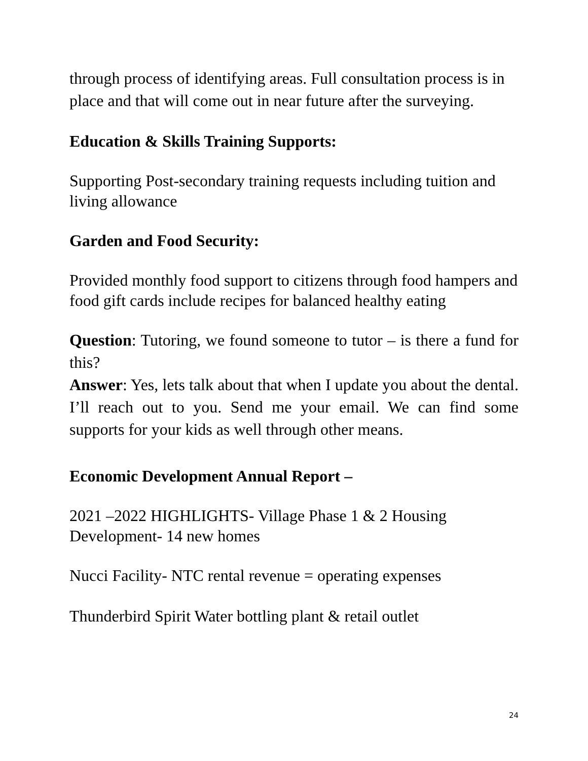through process of identifying areas. Full consultation process is in place and that will come out in near future after the surveying.
Education & Skills Training Supports:
Supporting Post-secondary training requests including tuition and living allowance
Garden and Food Security:
Provided monthly food support to citizens through food hampers and food gift cards include recipes for balanced healthy eating
Question: Tutoring, we found someone to tutor – is there a fund for this?
Answer: Yes, lets talk about that when I update you about the dental. I’ll reach out to you. Send me your email. We can find some supports for your kids as well through other means.
Economic Development Annual Report –
2021 –2022 HIGHLIGHTS- Village Phase 1 & 2 Housing Development- 14 new homes
Nucci Facility- NTC rental revenue = operating expenses
Thunderbird Spirit Water bottling plant & retail outlet
24